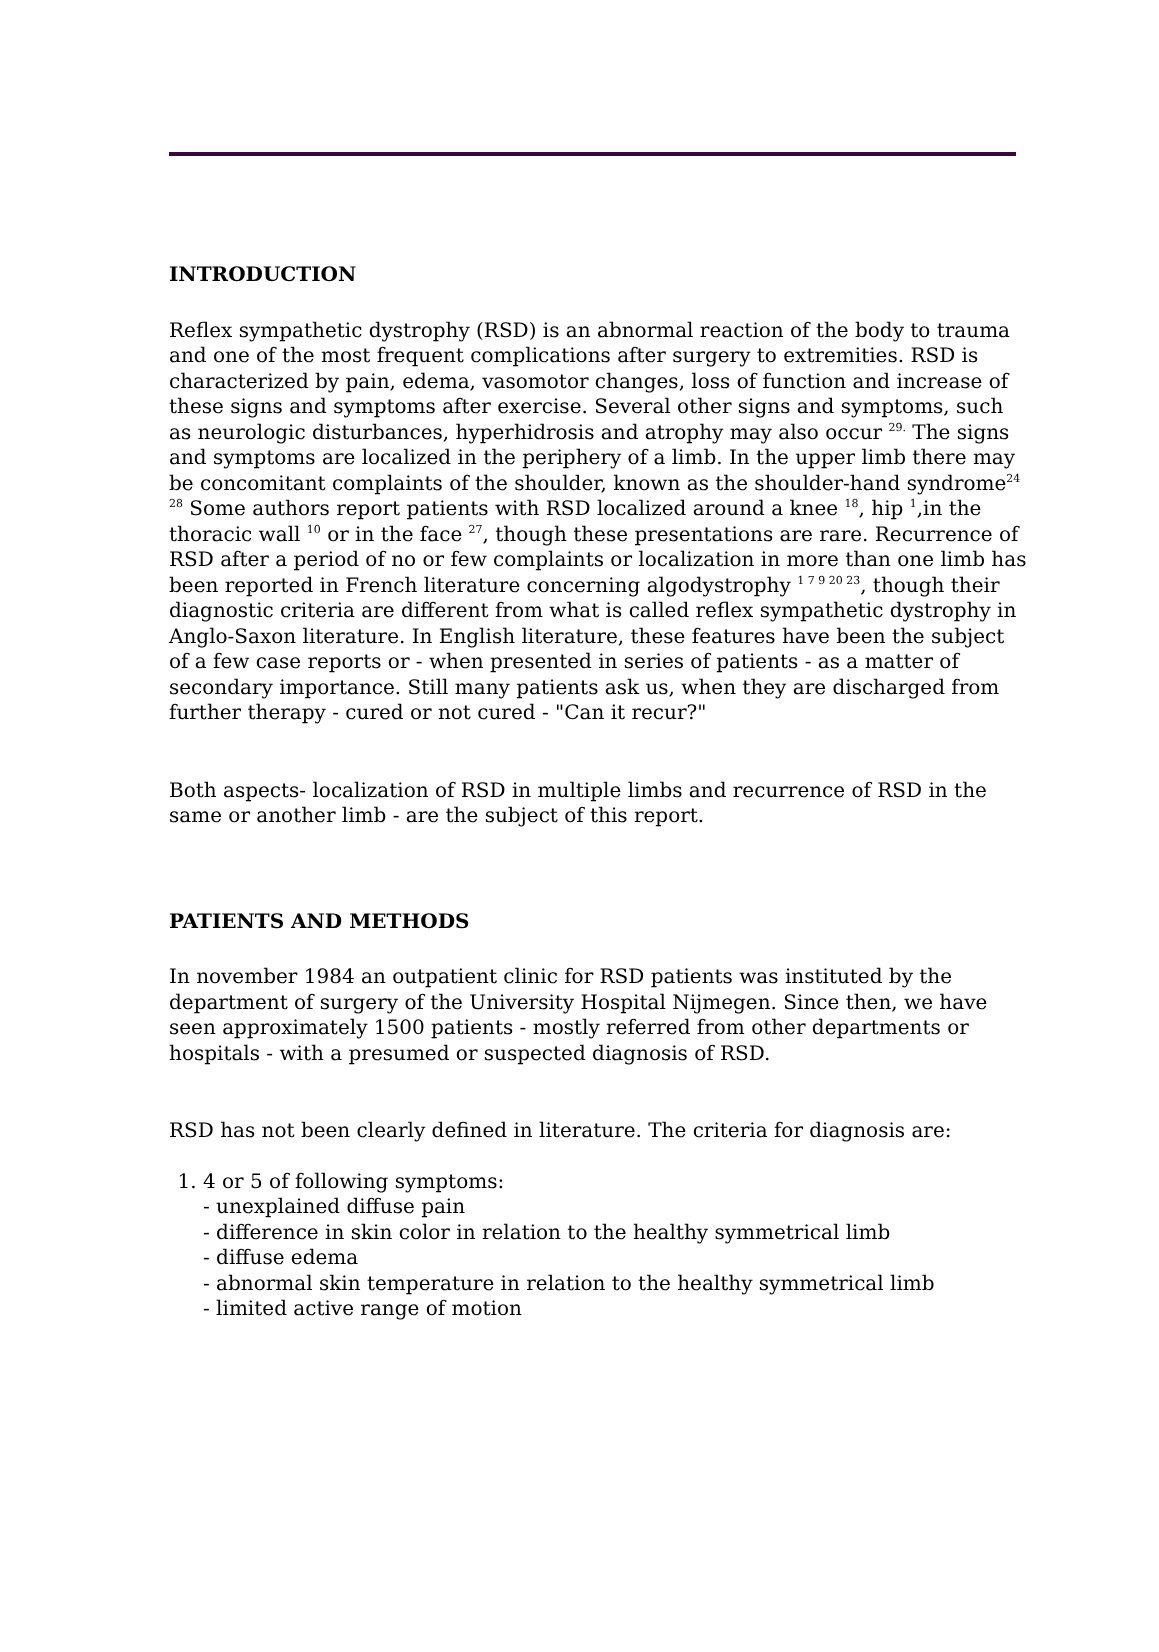INTRODUCTION
Reflex sympathetic dystrophy (RSD) is an abnormal reaction of the body to trauma and one of the most frequent complications after surgery to extremities. RSD is characterized by pain, edema, vasomotor changes, loss of function and increase of these signs and symptoms after exercise. Several other signs and symptoms, such as neurologic disturbances, hyperhidrosis and atrophy may also occur <sup>29.</sup> The signs and symptoms are localized in the periphery of a limb. In the upper limb there may be concomitant complaints of the shoulder, known as the shoulder-hand syndrome<sup>24 28</sup> Some authors report patients with RSD localized around a knee <sup>18</sup>, hip <sup>1</sup>,in the thoracic wall <sup>10</sup> or in the face <sup>27</sup>, though these presentations are rare. Recurrence of RSD after a period of no or few complaints or localization in more than one limb has been reported in French literature concerning algodystrophy <sup>1 7 9 20 23</sup>, though their diagnostic criteria are different from what is called reflex sympathetic dystrophy in Anglo-Saxon literature. In English literature, these features have been the subject of a few case reports or - when presented in series of patients - as a matter of secondary importance. Still many patients ask us, when they are discharged from further therapy - cured or not cured - "Can it recur?"
Both aspects- localization of RSD in multiple limbs and recurrence of RSD in the same or another limb - are the subject of this report.
PATIENTS AND METHODS
In november 1984 an outpatient clinic for RSD patients was instituted by the department of surgery of the University Hospital Nijmegen. Since then, we have seen approximately 1500 patients - mostly referred from other departments or hospitals - with a presumed or suspected diagnosis of RSD.
RSD has not been clearly defined in literature. The criteria for diagnosis are:
1. 4 or 5 of following symptoms:
- unexplained diffuse pain
- difference in skin color in relation to the healthy symmetrical limb
- diffuse edema
- abnormal skin temperature in relation to the healthy symmetrical limb
- limited active range of motion